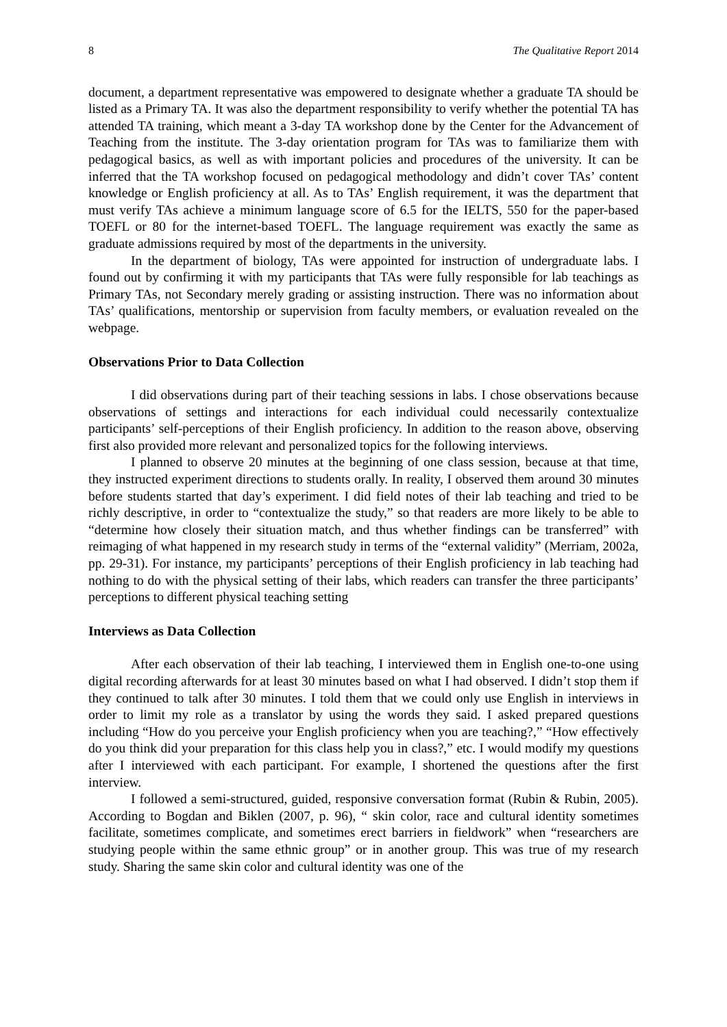8 The Qualitative Report 2014
document, a department representative was empowered to designate whether a graduate TA should be listed as a Primary TA. It was also the department responsibility to verify whether the potential TA has attended TA training, which meant a 3-day TA workshop done by the Center for the Advancement of Teaching from the institute. The 3-day orientation program for TAs was to familiarize them with pedagogical basics, as well as with important policies and procedures of the university. It can be inferred that the TA workshop focused on pedagogical methodology and didn’t cover TAs’ content knowledge or English proficiency at all. As to TAs’ English requirement, it was the department that must verify TAs achieve a minimum language score of 6.5 for the IELTS, 550 for the paper-based TOEFL or 80 for the internet-based TOEFL. The language requirement was exactly the same as graduate admissions required by most of the departments in the university.
In the department of biology, TAs were appointed for instruction of undergraduate labs. I found out by confirming it with my participants that TAs were fully responsible for lab teachings as Primary TAs, not Secondary merely grading or assisting instruction. There was no information about TAs’ qualifications, mentorship or supervision from faculty members, or evaluation revealed on the webpage.
Observations Prior to Data Collection
I did observations during part of their teaching sessions in labs. I chose observations because observations of settings and interactions for each individual could necessarily contextualize participants’ self-perceptions of their English proficiency. In addition to the reason above, observing first also provided more relevant and personalized topics for the following interviews.
I planned to observe 20 minutes at the beginning of one class session, because at that time, they instructed experiment directions to students orally. In reality, I observed them around 30 minutes before students started that day’s experiment. I did field notes of their lab teaching and tried to be richly descriptive, in order to “contextualize the study,” so that readers are more likely to be able to “determine how closely their situation match, and thus whether findings can be transferred” with reimaging of what happened in my research study in terms of the “external validity” (Merriam, 2002a, pp. 29-31). For instance, my participants’ perceptions of their English proficiency in lab teaching had nothing to do with the physical setting of their labs, which readers can transfer the three participants’ perceptions to different physical teaching setting
Interviews as Data Collection
After each observation of their lab teaching, I interviewed them in English one-to-one using digital recording afterwards for at least 30 minutes based on what I had observed. I didn’t stop them if they continued to talk after 30 minutes. I told them that we could only use English in interviews in order to limit my role as a translator by using the words they said. I asked prepared questions including “How do you perceive your English proficiency when you are teaching?,” “How effectively do you think did your preparation for this class help you in class?,” etc. I would modify my questions after I interviewed with each participant. For example, I shortened the questions after the first interview.
I followed a semi-structured, guided, responsive conversation format (Rubin & Rubin, 2005). According to Bogdan and Biklen (2007, p. 96), “ skin color, race and cultural identity sometimes facilitate, sometimes complicate, and sometimes erect barriers in fieldwork” when “researchers are studying people within the same ethnic group” or in another group. This was true of my research study. Sharing the same skin color and cultural identity was one of the